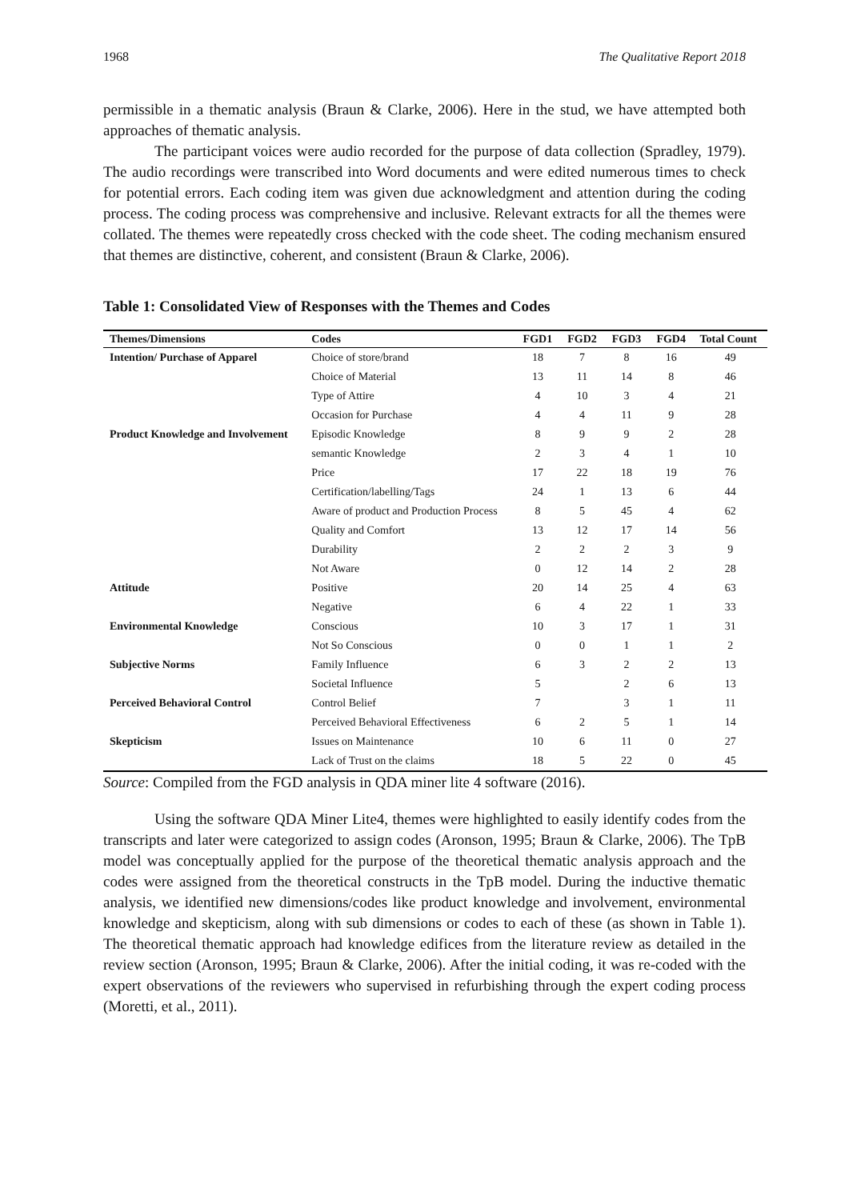1968 The Qualitative Report 2018
permissible in a thematic analysis (Braun & Clarke, 2006). Here in the stud, we have attempted both approaches of thematic analysis.
The participant voices were audio recorded for the purpose of data collection (Spradley, 1979). The audio recordings were transcribed into Word documents and were edited numerous times to check for potential errors. Each coding item was given due acknowledgment and attention during the coding process. The coding process was comprehensive and inclusive. Relevant extracts for all the themes were collated. The themes were repeatedly cross checked with the code sheet. The coding mechanism ensured that themes are distinctive, coherent, and consistent (Braun & Clarke, 2006).
Table 1: Consolidated View of Responses with the Themes and Codes
| Themes/Dimensions | Codes | FGD1 | FGD2 | FGD3 | FGD4 | Total Count |
| --- | --- | --- | --- | --- | --- | --- |
| Intention/ Purchase of Apparel | Choice of store/brand | 18 | 7 | 8 | 16 | 49 |
| | Choice of Material | 13 | 11 | 14 | 8 | 46 |
| | Type of Attire | 4 | 10 | 3 | 4 | 21 |
| | Occasion for Purchase | 4 | 4 | 11 | 9 | 28 |
| Product Knowledge and Involvement | Episodic Knowledge | 8 | 9 | 9 | 2 | 28 |
| | semantic Knowledge | 2 | 3 | 4 | 1 | 10 |
| | Price | 17 | 22 | 18 | 19 | 76 |
| | Certification/labelling/Tags | 24 | 1 | 13 | 6 | 44 |
| | Aware of product and Production Process | 8 | 5 | 45 | 4 | 62 |
| | Quality and Comfort | 13 | 12 | 17 | 14 | 56 |
| | Durability | 2 | 2 | 2 | 3 | 9 |
| | Not Aware | 0 | 12 | 14 | 2 | 28 |
| Attitude | Positive | 20 | 14 | 25 | 4 | 63 |
| | Negative | 6 | 4 | 22 | 1 | 33 |
| Environmental Knowledge | Conscious | 10 | 3 | 17 | 1 | 31 |
| | Not So Conscious | 0 | 0 | 1 | 1 | 2 |
| Subjective Norms | Family Influence | 6 | 3 | 2 | 2 | 13 |
| | Societal Influence | 5 | | 2 | 6 | 13 |
| Perceived Behavioral Control | Control Belief | 7 | | 3 | 1 | 11 |
| | Perceived Behavioral Effectiveness | 6 | 2 | 5 | 1 | 14 |
| Skepticism | Issues on Maintenance | 10 | 6 | 11 | 0 | 27 |
| | Lack of Trust on the claims | 18 | 5 | 22 | 0 | 45 |
Source: Compiled from the FGD analysis in QDA miner lite 4 software (2016).
Using the software QDA Miner Lite4, themes were highlighted to easily identify codes from the transcripts and later were categorized to assign codes (Aronson, 1995; Braun & Clarke, 2006). The TpB model was conceptually applied for the purpose of the theoretical thematic analysis approach and the codes were assigned from the theoretical constructs in the TpB model. During the inductive thematic analysis, we identified new dimensions/codes like product knowledge and involvement, environmental knowledge and skepticism, along with sub dimensions or codes to each of these (as shown in Table 1). The theoretical thematic approach had knowledge edifices from the literature review as detailed in the review section (Aronson, 1995; Braun & Clarke, 2006). After the initial coding, it was re-coded with the expert observations of the reviewers who supervised in refurbishing through the expert coding process (Moretti, et al., 2011).